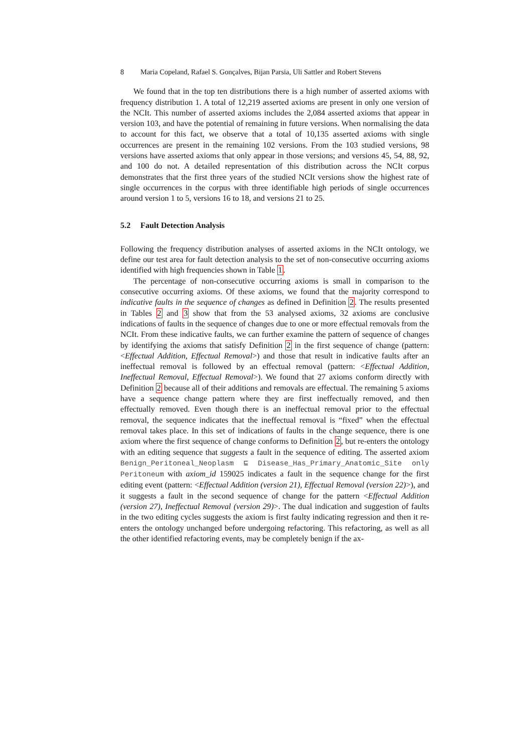8 Maria Copeland, Rafael S. Gonçalves, Bijan Parsia, Uli Sattler and Robert Stevens
We found that in the top ten distributions there is a high number of asserted axioms with frequency distribution 1. A total of 12,219 asserted axioms are present in only one version of the NCIt. This number of asserted axioms includes the 2,084 asserted axioms that appear in version 103, and have the potential of remaining in future versions. When normalising the data to account for this fact, we observe that a total of 10,135 asserted axioms with single occurrences are present in the remaining 102 versions. From the 103 studied versions, 98 versions have asserted axioms that only appear in those versions; and versions 45, 54, 88, 92, and 100 do not. A detailed representation of this distribution across the NCIt corpus demonstrates that the first three years of the studied NCIt versions show the highest rate of single occurrences in the corpus with three identifiable high periods of single occurrences around version 1 to 5, versions 16 to 18, and versions 21 to 25.
5.2 Fault Detection Analysis
Following the frequency distribution analyses of asserted axioms in the NCIt ontology, we define our test area for fault detection analysis to the set of non-consecutive occurring axioms identified with high frequencies shown in Table 1.
The percentage of non-consecutive occurring axioms is small in comparison to the consecutive occurring axioms. Of these axioms, we found that the majority correspond to indicative faults in the sequence of changes as defined in Definition 2. The results presented in Tables 2 and 3 show that from the 53 analysed axioms, 32 axioms are conclusive indications of faults in the sequence of changes due to one or more effectual removals from the NCIt. From these indicative faults, we can further examine the pattern of sequence of changes by identifying the axioms that satisfy Definition 2 in the first sequence of change (pattern: <Effectual Addition, Effectual Removal>) and those that result in indicative faults after an ineffectual removal is followed by an effectual removal (pattern: <Effectual Addition, Ineffectual Removal, Effectual Removal>). We found that 27 axioms conform directly with Definition 2 because all of their additions and removals are effectual. The remaining 5 axioms have a sequence change pattern where they are first ineffectually removed, and then effectually removed. Even though there is an ineffectual removal prior to the effectual removal, the sequence indicates that the ineffectual removal is “fixed” when the effectual removal takes place. In this set of indications of faults in the change sequence, there is one axiom where the first sequence of change conforms to Definition 2, but re-enters the ontology with an editing sequence that suggests a fault in the sequence of editing. The asserted axiom Benign_Peritoneal_Neoplasm ⊑ Disease_Has_Primary_Anatomic_Site only Peritoneum with axiom_id 159025 indicates a fault in the sequence change for the first editing event (pattern: <Effectual Addition (version 21), Effectual Removal (version 22)>), and it suggests a fault in the second sequence of change for the pattern <Effectual Addition (version 27), Ineffectual Removal (version 29)>. The dual indication and suggestion of faults in the two editing cycles suggests the axiom is first faulty indicating regression and then it re-enters the ontology unchanged before undergoing refactoring. This refactoring, as well as all the other identified refactoring events, may be completely benign if the ax-